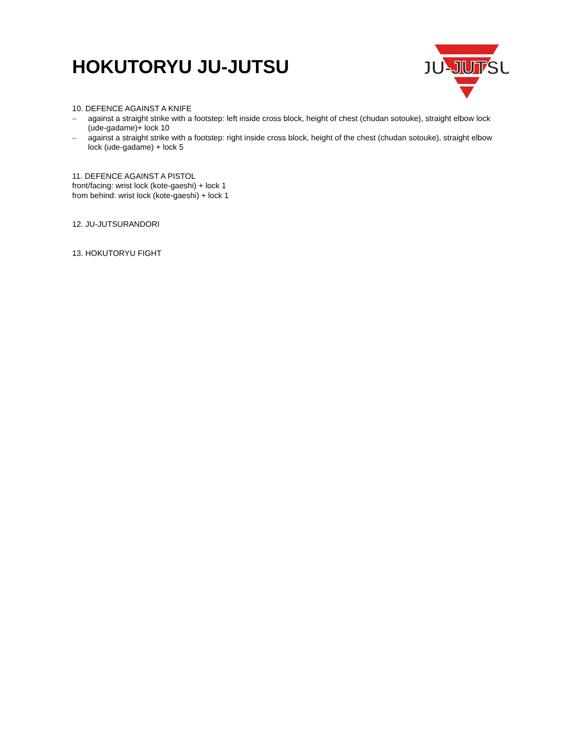HOKUTORYU JU-JUTSU
JU-JUTSU
10. DEFENCE AGAINST A KNIFE
– against a straight strike with a footstep: left inside cross block, height of chest (chudan sotouke), straight elbow lock (ude-gadame)+ lock 10
– against a straight strike with a footstep: right inside cross block, height of the chest (chudan sotouke), straight elbow lock (ude-gadame) + lock 5
11. DEFENCE AGAINST A PISTOL
front/facing: wrist lock (kote-gaeshi) + lock 1
from behind: wrist lock (kote-gaeshi) + lock 1
12. JU-JUTSURANDORI
13. HOKUTORYU FIGHT